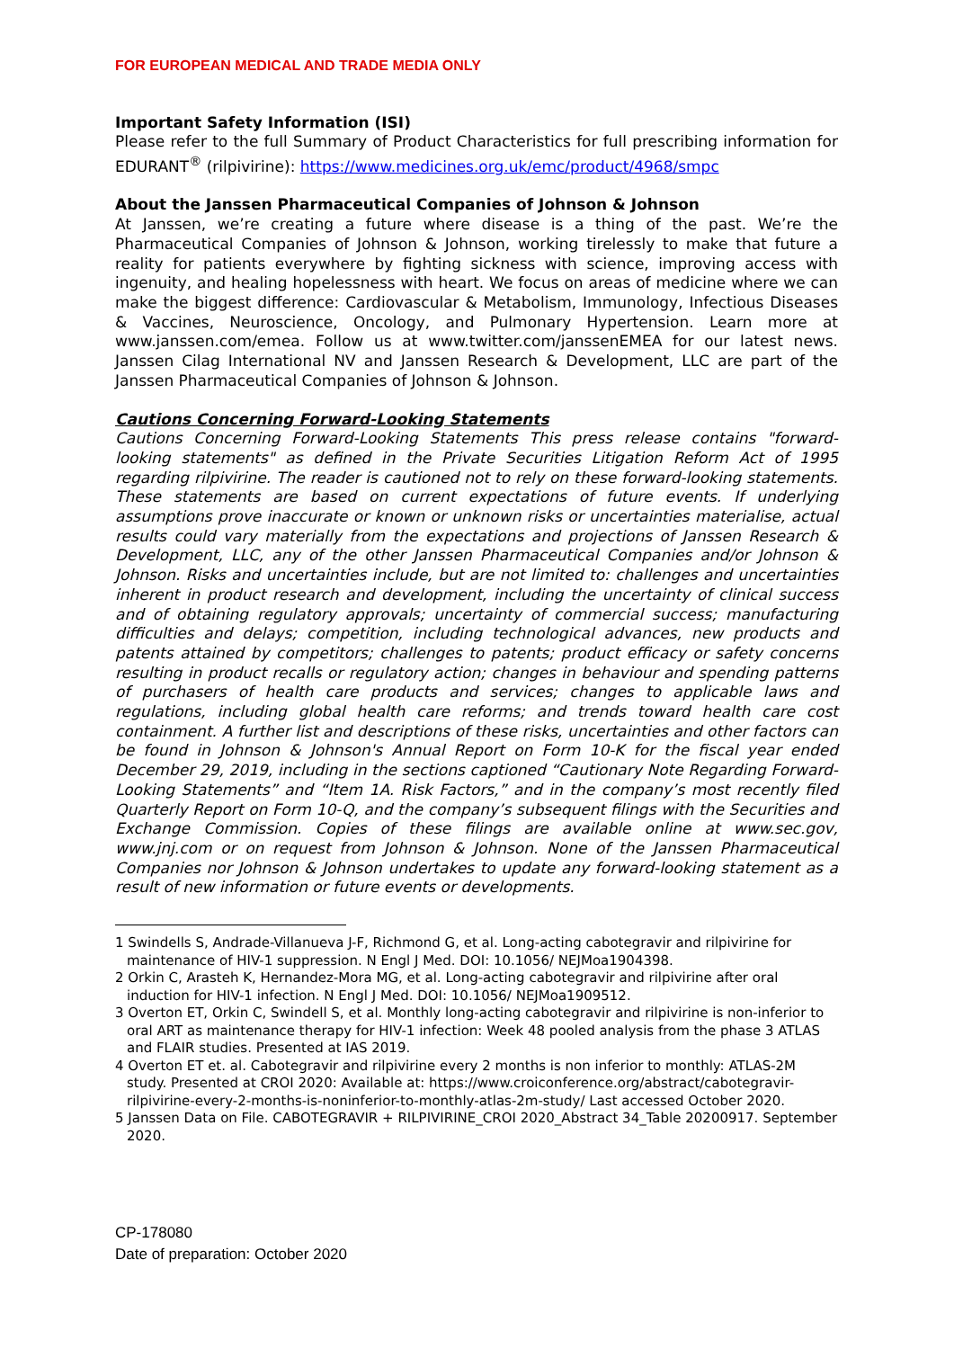FOR EUROPEAN MEDICAL AND TRADE MEDIA ONLY
Important Safety Information (ISI)
Please refer to the full Summary of Product Characteristics for full prescribing information for EDURANT<sup>®</sup> (rilpivirine): https://www.medicines.org.uk/emc/product/4968/smpc
About the Janssen Pharmaceutical Companies of Johnson & Johnson
At Janssen, we’re creating a future where disease is a thing of the past. We’re the Pharmaceutical Companies of Johnson & Johnson, working tirelessly to make that future a reality for patients everywhere by fighting sickness with science, improving access with ingenuity, and healing hopelessness with heart. We focus on areas of medicine where we can make the biggest difference: Cardiovascular & Metabolism, Immunology, Infectious Diseases & Vaccines, Neuroscience, Oncology, and Pulmonary Hypertension. Learn more at www.janssen.com/emea. Follow us at www.twitter.com/janssenEMEA for our latest news. Janssen Cilag International NV and Janssen Research & Development, LLC are part of the Janssen Pharmaceutical Companies of Johnson & Johnson.
Cautions Concerning Forward-Looking Statements
Cautions Concerning Forward-Looking Statements This press release contains "forward-looking statements" as defined in the Private Securities Litigation Reform Act of 1995 regarding rilpivirine. The reader is cautioned not to rely on these forward-looking statements. These statements are based on current expectations of future events. If underlying assumptions prove inaccurate or known or unknown risks or uncertainties materialise, actual results could vary materially from the expectations and projections of Janssen Research & Development, LLC, any of the other Janssen Pharmaceutical Companies and/or Johnson & Johnson. Risks and uncertainties include, but are not limited to: challenges and uncertainties inherent in product research and development, including the uncertainty of clinical success and of obtaining regulatory approvals; uncertainty of commercial success; manufacturing difficulties and delays; competition, including technological advances, new products and patents attained by competitors; challenges to patents; product efficacy or safety concerns resulting in product recalls or regulatory action; changes in behaviour and spending patterns of purchasers of health care products and services; changes to applicable laws and regulations, including global health care reforms; and trends toward health care cost containment. A further list and descriptions of these risks, uncertainties and other factors can be found in Johnson & Johnson's Annual Report on Form 10-K for the fiscal year ended December 29, 2019, including in the sections captioned “Cautionary Note Regarding Forward-Looking Statements” and “Item 1A. Risk Factors,” and in the company’s most recently filed Quarterly Report on Form 10-Q, and the company’s subsequent filings with the Securities and Exchange Commission. Copies of these filings are available online at www.sec.gov, www.jnj.com or on request from Johnson & Johnson. None of the Janssen Pharmaceutical Companies nor Johnson & Johnson undertakes to update any forward-looking statement as a result of new information or future events or developments.
1 Swindells S, Andrade-Villanueva J-F, Richmond G, et al. Long-acting cabotegravir and rilpivirine for maintenance of HIV-1 suppression. N Engl J Med. DOI: 10.1056/ NEJMoa1904398.
2 Orkin C, Arasteh K, Hernandez-Mora MG, et al. Long-acting cabotegravir and rilpivirine after oral induction for HIV-1 infection. N Engl J Med. DOI: 10.1056/ NEJMoa1909512.
3 Overton ET, Orkin C, Swindell S, et al. Monthly long-acting cabotegravir and rilpivirine is non-inferior to oral ART as maintenance therapy for HIV-1 infection: Week 48 pooled analysis from the phase 3 ATLAS and FLAIR studies. Presented at IAS 2019.
4 Overton ET et. al. Cabotegravir and rilpivirine every 2 months is non inferior to monthly: ATLAS-2M study. Presented at CROI 2020: Available at: https://www.croiconference.org/abstract/cabotegravir-rilpivirine-every-2-months-is-noninferior-to-monthly-atlas-2m-study/ Last accessed October 2020.
5 Janssen Data on File. CABOTEGRAVIR + RILPIVIRINE_CROI 2020_Abstract 34_Table 20200917. September 2020.
CP-178080
Date of preparation: October 2020